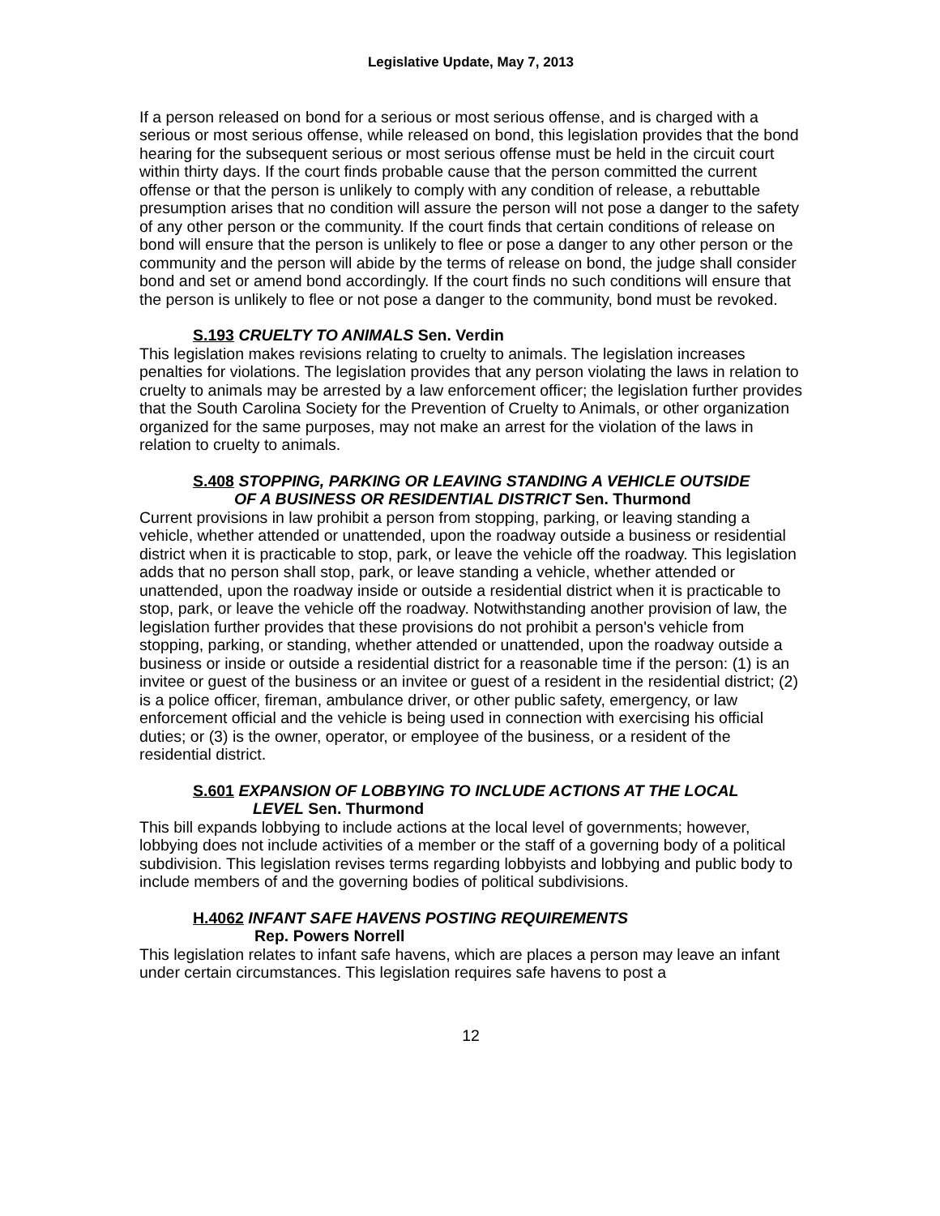Legislative Update, May 7, 2013
If a person released on bond for a serious or most serious offense, and is charged with a serious or most serious offense, while released on bond, this legislation provides that the bond hearing for the subsequent serious or most serious offense must be held in the circuit court within thirty days. If the court finds probable cause that the person committed the current offense or that the person is unlikely to comply with any condition of release, a rebuttable presumption arises that no condition will assure the person will not pose a danger to the safety of any other person or the community. If the court finds that certain conditions of release on bond will ensure that the person is unlikely to flee or pose a danger to any other person or the community and the person will abide by the terms of release on bond, the judge shall consider bond and set or amend bond accordingly. If the court finds no such conditions will ensure that the person is unlikely to flee or not pose a danger to the community, bond must be revoked.
S.193 CRUELTY TO ANIMALS Sen. Verdin
This legislation makes revisions relating to cruelty to animals. The legislation increases penalties for violations. The legislation provides that any person violating the laws in relation to cruelty to animals may be arrested by a law enforcement officer; the legislation further provides that the South Carolina Society for the Prevention of Cruelty to Animals, or other organization organized for the same purposes, may not make an arrest for the violation of the laws in relation to cruelty to animals.
S.408 STOPPING, PARKING OR LEAVING STANDING A VEHICLE OUTSIDE
OF A BUSINESS OR RESIDENTIAL DISTRICT Sen. Thurmond
Current provisions in law prohibit a person from stopping, parking, or leaving standing a vehicle, whether attended or unattended, upon the roadway outside a business or residential district when it is practicable to stop, park, or leave the vehicle off the roadway. This legislation adds that no person shall stop, park, or leave standing a vehicle, whether attended or unattended, upon the roadway inside or outside a residential district when it is practicable to stop, park, or leave the vehicle off the roadway. Notwithstanding another provision of law, the legislation further provides that these provisions do not prohibit a person's vehicle from stopping, parking, or standing, whether attended or unattended, upon the roadway outside a business or inside or outside a residential district for a reasonable time if the person: (1) is an invitee or guest of the business or an invitee or guest of a resident in the residential district; (2) is a police officer, fireman, ambulance driver, or other public safety, emergency, or law enforcement official and the vehicle is being used in connection with exercising his official duties; or (3) is the owner, operator, or employee of the business, or a resident of the residential district.
S.601 EXPANSION OF LOBBYING TO INCLUDE ACTIONS AT THE LOCAL
LEVEL Sen. Thurmond
This bill expands lobbying to include actions at the local level of governments; however, lobbying does not include activities of a member or the staff of a governing body of a political subdivision. This legislation revises terms regarding lobbyists and lobbying and public body to include members of and the governing bodies of political subdivisions.
H.4062 INFANT SAFE HAVENS POSTING REQUIREMENTS
Rep. Powers Norrell
This legislation relates to infant safe havens, which are places a person may leave an infant under certain circumstances. This legislation requires safe havens to post a
12